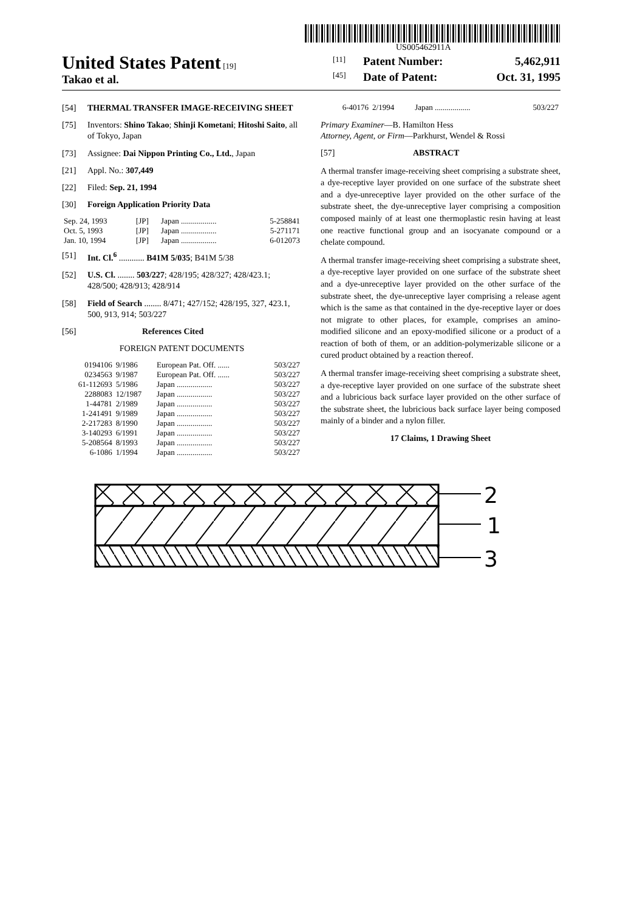US005462911A
United States Patent [19]
Takao et al.
[11] Patent Number: 5,462,911
[45] Date of Patent: Oct. 31, 1995
[54] THERMAL TRANSFER IMAGE-RECEIVING SHEET
[75] Inventors: Shino Takao; Shinji Kometani; Hitoshi Saito, all of Tokyo, Japan
[73] Assignee: Dai Nippon Printing Co., Ltd., Japan
[21] Appl. No.: 307,449
[22] Filed: Sep. 21, 1994
[30] Foreign Application Priority Data
| Sep. 24, 1993 | [JP] | Japan .................. | 5-258841 |
| Oct. 5, 1993 | [JP] | Japan .................. | 5-271171 |
| Jan. 10, 1994 | [JP] | Japan .................. | 6-012073 |
[51] Int. Cl.<sup>6</sup> ............ B41M 5/035; B41M 5/38
[52] U.S. Cl. ........ 503/227; 428/195; 428/327; 428/423.1; 428/500; 428/913; 428/914
[58] Field of Search ........ 8/471; 427/152; 428/195, 327, 423.1, 500, 913, 914; 503/227
[56] References Cited
FOREIGN PATENT DOCUMENTS
| 0194106 | 9/1986 | European Pat. Off. ...... | 503/227 |
| 0234563 | 9/1987 | European Pat. Off. ...... | 503/227 |
| 61-112693 | 5/1986 | Japan .................. | 503/227 |
| 2288083 | 12/1987 | Japan .................. | 503/227 |
| 1-44781 | 2/1989 | Japan .................. | 503/227 |
| 1-241491 | 9/1989 | Japan .................. | 503/227 |
| 2-217283 | 8/1990 | Japan .................. | 503/227 |
| 3-140293 | 6/1991 | Japan .................. | 503/227 |
| 5-208564 | 8/1993 | Japan .................. | 503/227 |
| 6-1086 | 1/1994 | Japan .................. | 503/227 |
| 6-40176 | 2/1994 | Japan .................. | 503/227 |
Primary Examiner—B. Hamilton Hess
Attorney, Agent, or Firm—Parkhurst, Wendel & Rossi
[57] ABSTRACT
A thermal transfer image-receiving sheet comprising a substrate sheet, a dye-receptive layer provided on one surface of the substrate sheet and a dye-unreceptive layer provided on the other surface of the substrate sheet, the dye-unreceptive layer comprising a composition composed mainly of at least one thermoplastic resin having at least one reactive functional group and an isocyanate compound or a chelate compound.
A thermal transfer image-receiving sheet comprising a substrate sheet, a dye-receptive layer provided on one surface of the substrate sheet and a dye-unreceptive layer provided on the other surface of the substrate sheet, the dye-unreceptive layer comprising a release agent which is the same as that contained in the dye-receptive layer or does not migrate to other places, for example, comprises an amino-modified silicone and an epoxy-modified silicone or a product of a reaction of both of them, or an addition-polymerizable silicone or a cured product obtained by a reaction thereof.
A thermal transfer image-receiving sheet comprising a substrate sheet, a dye-receptive layer provided on one surface of the substrate sheet and a lubricious back surface layer provided on the other surface of the substrate sheet, the lubricious back surface layer being composed mainly of a binder and a nylon filler.
17 Claims, 1 Drawing Sheet
2
1
3